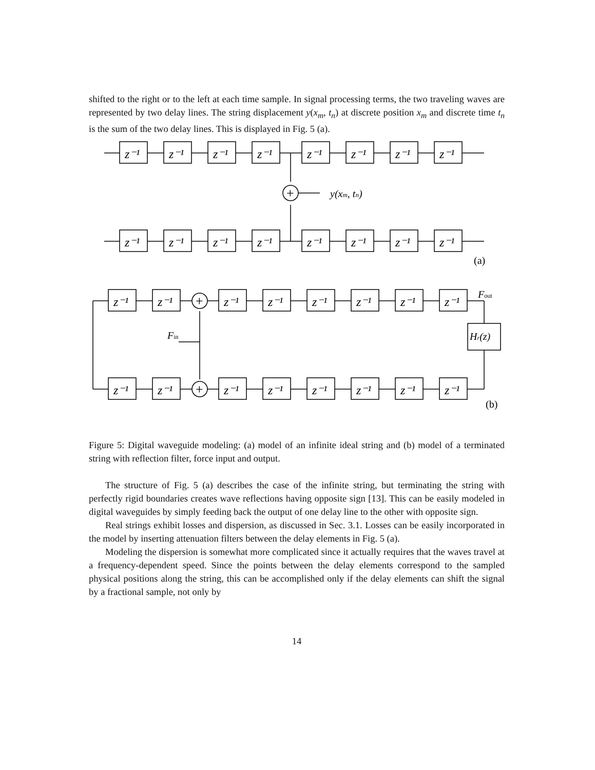shifted to the right or to the left at each time sample. In signal processing terms, the two traveling waves are represented by two delay lines. The string displacement y(x<sub>m</sub>, t<sub>n</sub>) at discrete position x<sub>m</sub> and discrete time t<sub>n</sub> is the sum of the two delay lines. This is displayed in Fig. 5 (a).
z⁻¹
z⁻¹
z⁻¹
z⁻¹
z⁻¹
z⁻¹
z⁻¹
z⁻¹
z⁻¹
z⁻¹
z⁻¹
z⁻¹
z⁻¹
z⁻¹
z⁻¹
z⁻¹
z⁻¹
z⁻¹
z⁻¹
z⁻¹
z⁻¹
z⁻¹
z⁻¹
z⁻¹
z⁻¹
z⁻¹
z⁻¹
z⁻¹
z⁻¹
z⁻¹
z⁻¹
z⁻¹
y(xm, tn)
Fin
Fout
Hr(z)
+
+
+
(a)
(b)
Figure 5: Digital waveguide modeling: (a) model of an infinite ideal string and (b) model of a terminated string with reflection filter, force input and output.
The structure of Fig. 5 (a) describes the case of the infinite string, but terminating the string with perfectly rigid boundaries creates wave reflections having opposite sign [13]. This can be easily modeled in digital waveguides by simply feeding back the output of one delay line to the other with opposite sign.
Real strings exhibit losses and dispersion, as discussed in Sec. 3.1. Losses can be easily incorporated in the model by inserting attenuation filters between the delay elements in Fig. 5 (a).
Modeling the dispersion is somewhat more complicated since it actually requires that the waves travel at a frequency-dependent speed. Since the points between the delay elements correspond to the sampled physical positions along the string, this can be accomplished only if the delay elements can shift the signal by a fractional sample, not only by
14